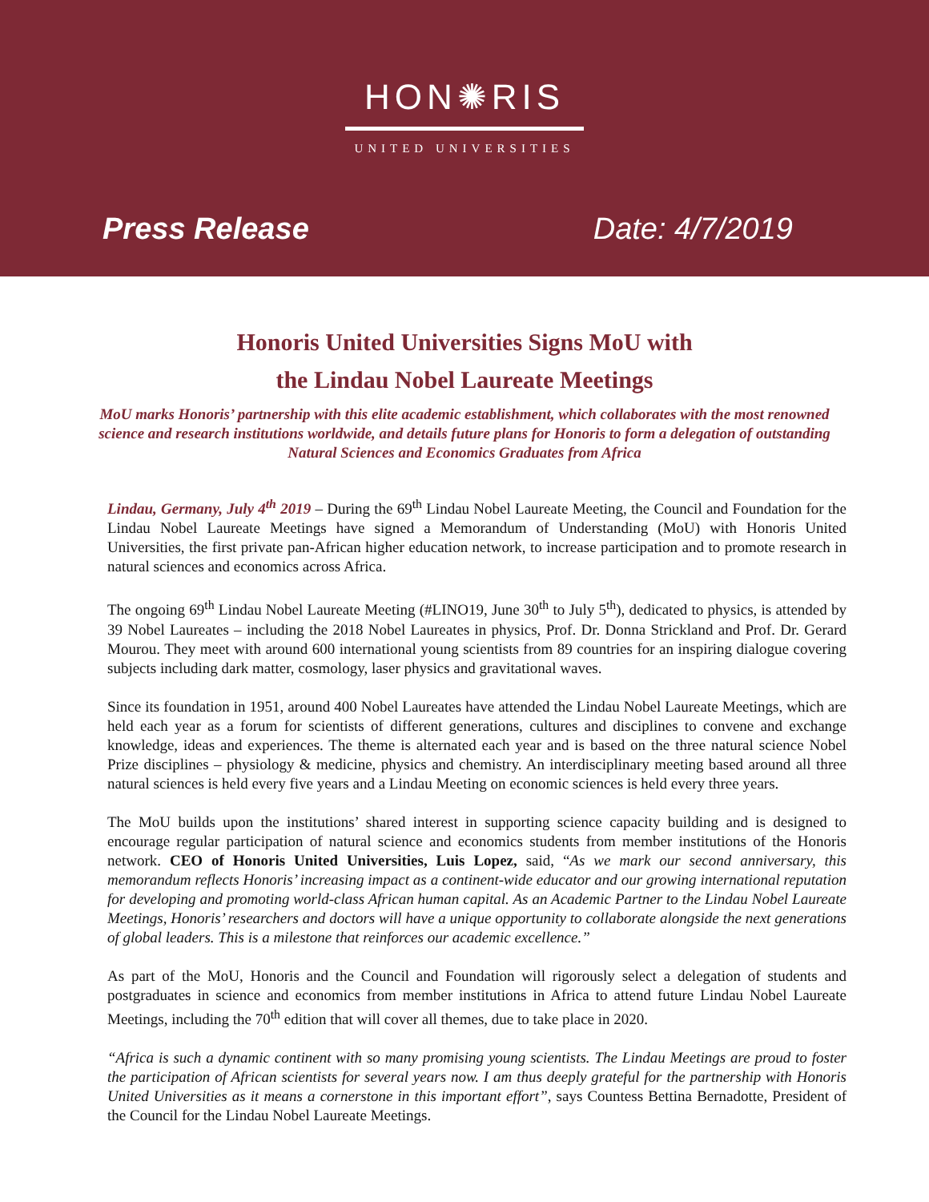HON✺RIS
UNITED UNIVERSITIES
Press Release Date: 4/7/2019
Honoris United Universities Signs MoU with
the Lindau Nobel Laureate Meetings
MoU marks Honoris’ partnership with this elite academic establishment, which collaborates with the most renowned science and research institutions worldwide, and details future plans for Honoris to form a delegation of outstanding Natural Sciences and Economics Graduates from Africa
Lindau, Germany, July 4<sup>th</sup> 2019 – During the 69<sup>th</sup> Lindau Nobel Laureate Meeting, the Council and Foundation for the Lindau Nobel Laureate Meetings have signed a Memorandum of Understanding (MoU) with Honoris United Universities, the first private pan-African higher education network, to increase participation and to promote research in natural sciences and economics across Africa.
The ongoing 69<sup>th</sup> Lindau Nobel Laureate Meeting (#LINO19, June 30<sup>th</sup> to July 5<sup>th</sup>), dedicated to physics, is attended by 39 Nobel Laureates – including the 2018 Nobel Laureates in physics, Prof. Dr. Donna Strickland and Prof. Dr. Gerard Mourou. They meet with around 600 international young scientists from 89 countries for an inspiring dialogue covering subjects including dark matter, cosmology, laser physics and gravitational waves.
Since its foundation in 1951, around 400 Nobel Laureates have attended the Lindau Nobel Laureate Meetings, which are held each year as a forum for scientists of different generations, cultures and disciplines to convene and exchange knowledge, ideas and experiences. The theme is alternated each year and is based on the three natural science Nobel Prize disciplines – physiology & medicine, physics and chemistry. An interdisciplinary meeting based around all three natural sciences is held every five years and a Lindau Meeting on economic sciences is held every three years.
The MoU builds upon the institutions’ shared interest in supporting science capacity building and is designed to encourage regular participation of natural science and economics students from member institutions of the Honoris network. CEO of Honoris United Universities, Luis Lopez, said, “As we mark our second anniversary, this memorandum reflects Honoris’ increasing impact as a continent-wide educator and our growing international reputation for developing and promoting world-class African human capital. As an Academic Partner to the Lindau Nobel Laureate Meetings, Honoris’ researchers and doctors will have a unique opportunity to collaborate alongside the next generations of global leaders. This is a milestone that reinforces our academic excellence.”
As part of the MoU, Honoris and the Council and Foundation will rigorously select a delegation of students and postgraduates in science and economics from member institutions in Africa to attend future Lindau Nobel Laureate Meetings, including the 70<sup>th</sup> edition that will cover all themes, due to take place in 2020.
“Africa is such a dynamic continent with so many promising young scientists. The Lindau Meetings are proud to foster the participation of African scientists for several years now. I am thus deeply grateful for the partnership with Honoris United Universities as it means a cornerstone in this important effort”, says Countess Bettina Bernadotte, President of the Council for the Lindau Nobel Laureate Meetings.